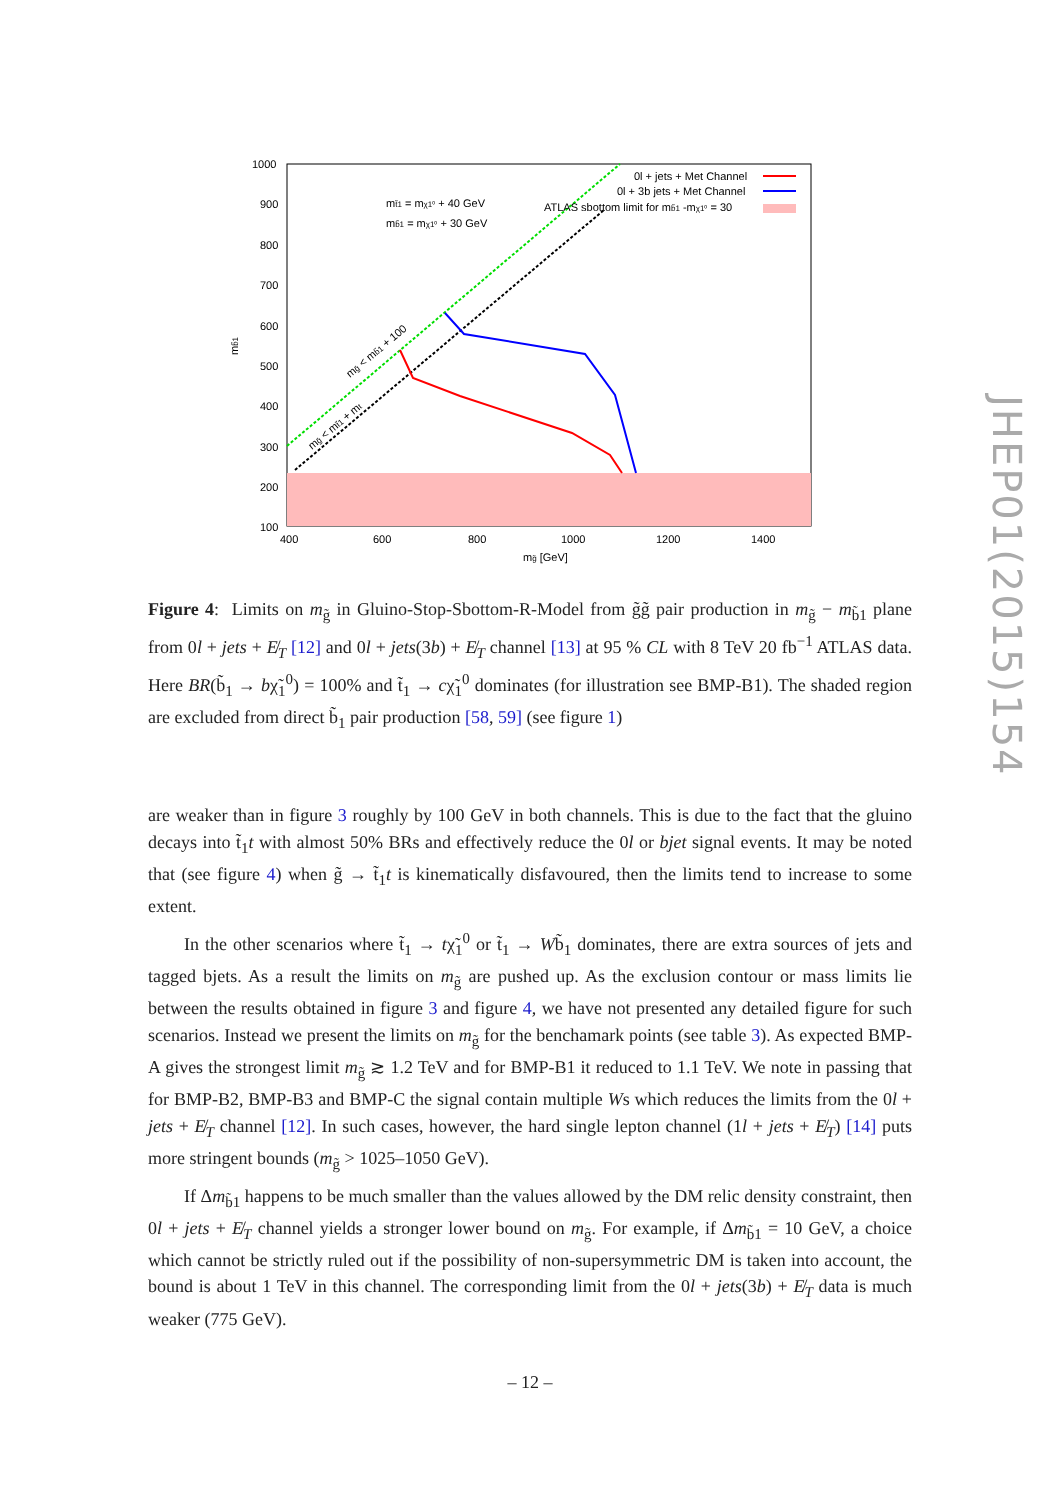1000
900
800
700
600
500
400
300
200
100
400
600
800
1000
1200
1400
mg̃ [GeV]
mb̃1
0l + jets + Met Channel
0l + 3b jets + Met Channel
ATLAS sbottom limit for mb̃1 -mχ1⁰ = 30
mt̃1 = mχ1⁰ + 40 GeV
mb̃1 = mχ1⁰ + 30 GeV
mg̃ < mb̃1 + 100
mg̃ < mt̃1 + mt
Figure 4: Limits on m<sub>g̃</sub> in Gluino-Stop-Sbottom-R-Model from g̃g̃ pair production in m<sub>g̃</sub> − m<sub>b̃1</sub> plane from 0l + jets + E̸<sub>T</sub> [12] and 0l + jets(3b) + E̸<sub>T</sub> channel [13] at 95 % CL with 8 TeV 20 fb<sup>−1</sup> ATLAS data. Here BR(b̃<sub>1</sub> → bχ̃<sub>1</sub><sup>0</sup>) = 100% and t̃<sub>1</sub> → cχ̃<sub>1</sub><sup>0</sup> dominates (for illustration see BMP-B1). The shaded region are excluded from direct b̃<sub>1</sub> pair production [58, 59] (see figure 1)
are weaker than in figure 3 roughly by 100 GeV in both channels. This is due to the fact that the gluino decays into t̃<sub>1</sub>t with almost 50% BRs and effectively reduce the 0l or bjet signal events. It may be noted that (see figure 4) when g̃ → t̃<sub>1</sub>t is kinematically disfavoured, then the limits tend to increase to some extent.
In the other scenarios where t̃<sub>1</sub> → tχ̃<sub>1</sub><sup>0</sup> or t̃<sub>1</sub> → Wb̃<sub>1</sub> dominates, there are extra sources of jets and tagged bjets. As a result the limits on m<sub>g̃</sub> are pushed up. As the exclusion contour or mass limits lie between the results obtained in figure 3 and figure 4, we have not presented any detailed figure for such scenarios. Instead we present the limits on m<sub>g̃</sub> for the benchamark points (see table 3). As expected BMP-A gives the strongest limit m<sub>g̃</sub> ≳ 1.2 TeV and for BMP-B1 it reduced to 1.1 TeV. We note in passing that for BMP-B2, BMP-B3 and BMP-C the signal contain multiple Ws which reduces the limits from the 0l + jets + E̸<sub>T</sub> channel [12]. In such cases, however, the hard single lepton channel (1l + jets + E̸<sub>T</sub>) [14] puts more stringent bounds (m<sub>g̃</sub> > 1025–1050 GeV).
If Δm<sub>b̃1</sub> happens to be much smaller than the values allowed by the DM relic density constraint, then 0l + jets + E̸<sub>T</sub> channel yields a stronger lower bound on m<sub>g̃</sub>. For example, if Δm<sub>b̃1</sub> = 10 GeV, a choice which cannot be strictly ruled out if the possibility of non-supersymmetric DM is taken into account, the bound is about 1 TeV in this channel. The corresponding limit from the 0l + jets(3b) + E̸<sub>T</sub> data is much weaker (775 GeV).
JHEP01(2015)154
– 12 –